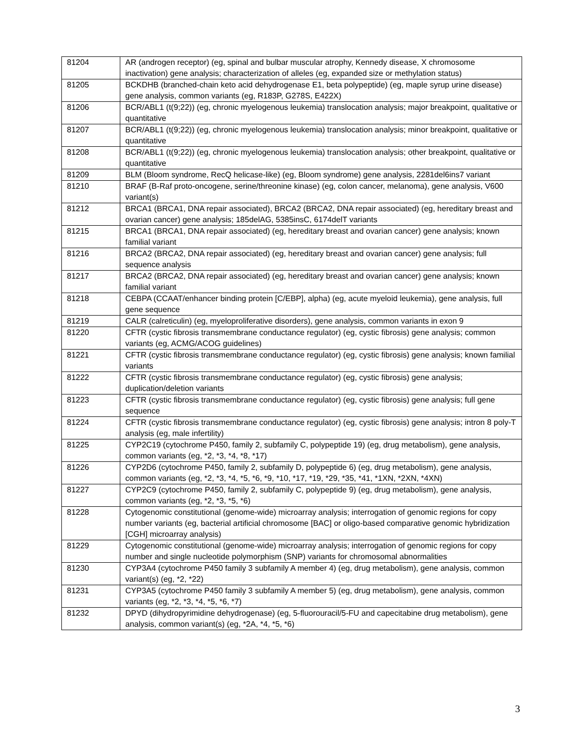| 81204 | AR (androgen receptor) (eg, spinal and bulbar muscular atrophy, Kennedy disease, X chromosome inactivation) gene analysis; characterization of alleles (eg, expanded size or methylation status) |
| 81205 | BCKDHB (branched-chain keto acid dehydrogenase E1, beta polypeptide) (eg, maple syrup urine disease) gene analysis, common variants (eg, R183P, G278S, E422X) |
| 81206 | BCR/ABL1 (t(9;22)) (eg, chronic myelogenous leukemia) translocation analysis; major breakpoint, qualitative or quantitative |
| 81207 | BCR/ABL1 (t(9;22)) (eg, chronic myelogenous leukemia) translocation analysis; minor breakpoint, qualitative or quantitative |
| 81208 | BCR/ABL1 (t(9;22)) (eg, chronic myelogenous leukemia) translocation analysis; other breakpoint, qualitative or quantitative |
| 81209 | BLM (Bloom syndrome, RecQ helicase-like) (eg, Bloom syndrome) gene analysis, 2281del6ins7 variant |
| 81210 | BRAF (B-Raf proto-oncogene, serine/threonine kinase) (eg, colon cancer, melanoma), gene analysis, V600 variant(s) |
| 81212 | BRCA1 (BRCA1, DNA repair associated), BRCA2 (BRCA2, DNA repair associated) (eg, hereditary breast and ovarian cancer) gene analysis; 185delAG, 5385insC, 6174delT variants |
| 81215 | BRCA1 (BRCA1, DNA repair associated) (eg, hereditary breast and ovarian cancer) gene analysis; known familial variant |
| 81216 | BRCA2 (BRCA2, DNA repair associated) (eg, hereditary breast and ovarian cancer) gene analysis; full sequence analysis |
| 81217 | BRCA2 (BRCA2, DNA repair associated) (eg, hereditary breast and ovarian cancer) gene analysis; known familial variant |
| 81218 | CEBPA (CCAAT/enhancer binding protein [C/EBP], alpha) (eg, acute myeloid leukemia), gene analysis, full gene sequence |
| 81219 | CALR (calreticulin) (eg, myeloproliferative disorders), gene analysis, common variants in exon 9 |
| 81220 | CFTR (cystic fibrosis transmembrane conductance regulator) (eg, cystic fibrosis) gene analysis; common variants (eg, ACMG/ACOG guidelines) |
| 81221 | CFTR (cystic fibrosis transmembrane conductance regulator) (eg, cystic fibrosis) gene analysis; known familial variants |
| 81222 | CFTR (cystic fibrosis transmembrane conductance regulator) (eg, cystic fibrosis) gene analysis; duplication/deletion variants |
| 81223 | CFTR (cystic fibrosis transmembrane conductance regulator) (eg, cystic fibrosis) gene analysis; full gene sequence |
| 81224 | CFTR (cystic fibrosis transmembrane conductance regulator) (eg, cystic fibrosis) gene analysis; intron 8 poly-T analysis (eg, male infertility) |
| 81225 | CYP2C19 (cytochrome P450, family 2, subfamily C, polypeptide 19) (eg, drug metabolism), gene analysis, common variants (eg, *2, *3, *4, *8, *17) |
| 81226 | CYP2D6 (cytochrome P450, family 2, subfamily D, polypeptide 6) (eg, drug metabolism), gene analysis, common variants (eg, *2, *3, *4, *5, *6, *9, *10, *17, *19, *29, *35, *41, *1XN, *2XN, *4XN) |
| 81227 | CYP2C9 (cytochrome P450, family 2, subfamily C, polypeptide 9) (eg, drug metabolism), gene analysis, common variants (eg, *2, *3, *5, *6) |
| 81228 | Cytogenomic constitutional (genome-wide) microarray analysis; interrogation of genomic regions for copy number variants (eg, bacterial artificial chromosome [BAC] or oligo-based comparative genomic hybridization [CGH] microarray analysis) |
| 81229 | Cytogenomic constitutional (genome-wide) microarray analysis; interrogation of genomic regions for copy number and single nucleotide polymorphism (SNP) variants for chromosomal abnormalities |
| 81230 | CYP3A4 (cytochrome P450 family 3 subfamily A member 4) (eg, drug metabolism), gene analysis, common variant(s) (eg, *2, *22) |
| 81231 | CYP3A5 (cytochrome P450 family 3 subfamily A member 5) (eg, drug metabolism), gene analysis, common variants (eg, *2, *3, *4, *5, *6, *7) |
| 81232 | DPYD (dihydropyrimidine dehydrogenase) (eg, 5-fluorouracil/5-FU and capecitabine drug metabolism), gene analysis, common variant(s) (eg, *2A, *4, *5, *6) |
3